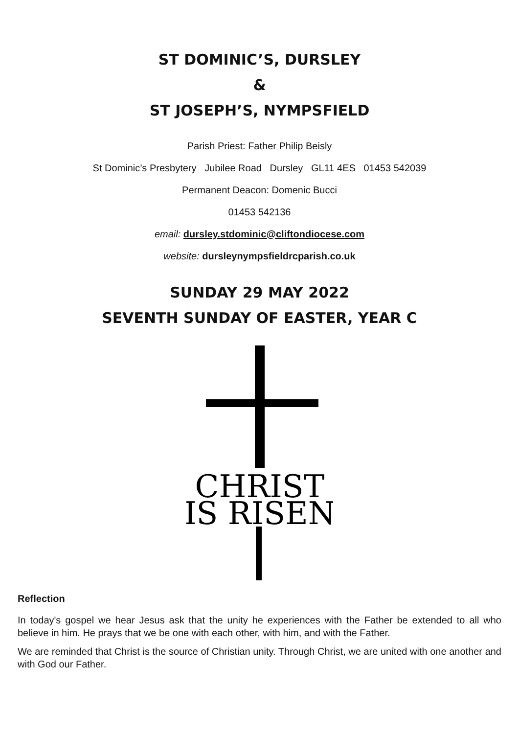ST DOMINIC’S, DURSLEY
&
ST JOSEPH’S, NYMPSFIELD
Parish Priest: Father Philip Beisly
St Dominic’s Presbytery Jubilee Road Dursley GL11 4ES 01453 542039
Permanent Deacon: Domenic Bucci
01453 542136
email: dursley.stdominic@cliftondiocese.com
website: dursleynympsfieldrcparish.co.uk
SUNDAY 29 MAY 2022
SEVENTH SUNDAY OF EASTER, YEAR C
CHRIST
IS RISEN
Reflection
In today's gospel we hear Jesus ask that the unity he experiences with the Father be extended to all who believe in him. He prays that we be one with each other, with him, and with the Father.
We are reminded that Christ is the source of Christian unity. Through Christ, we are united with one another and with God our Father.